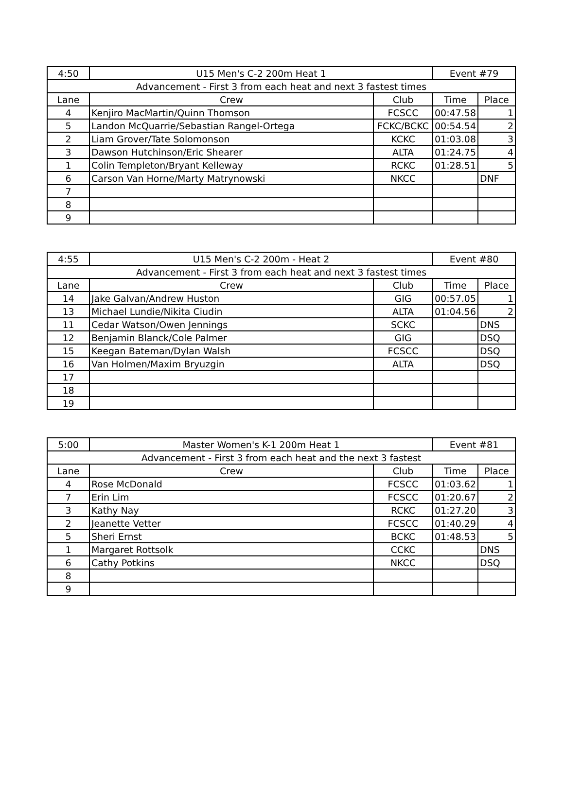| 4:50 | U15 Men's C-2 200m Heat 1 | | Event #79 | |
| Advancement - First 3 from each heat and next 3 fastest times | | | | |
| Lane | Crew | Club | Time | Place |
| 4 | Kenjiro MacMartin/Quinn Thomson | FCSCC | 00:47.58 | 1 |
| 5 | Landon McQuarrie/Sebastian Rangel-Ortega | FCKC/BCKC | 00:54.54 | 2 |
| 2 | Liam Grover/Tate Solomonson | KCKC | 01:03.08 | 3 |
| 3 | Dawson Hutchinson/Eric Shearer | ALTA | 01:24.75 | 4 |
| 1 | Colin Templeton/Bryant Kelleway | RCKC | 01:28.51 | 5 |
| 6 | Carson Van Horne/Marty Matrynowski | NKCC | | DNF |
| 7 | | | | |
| 8 | | | | |
| 9 | | | | |
| 4:55 | U15 Men's C-2 200m - Heat 2 | | Event #80 | |
| Advancement - First 3 from each heat and next 3 fastest times | | | | |
| Lane | Crew | Club | Time | Place |
| 14 | Jake Galvan/Andrew Huston | GIG | 00:57.05 | 1 |
| 13 | Michael Lundie/Nikita Ciudin | ALTA | 01:04.56 | 2 |
| 11 | Cedar Watson/Owen Jennings | SCKC | | DNS |
| 12 | Benjamin Blanck/Cole Palmer | GIG | | DSQ |
| 15 | Keegan Bateman/Dylan Walsh | FCSCC | | DSQ |
| 16 | Van Holmen/Maxim Bryuzgin | ALTA | | DSQ |
| 17 | | | | |
| 18 | | | | |
| 19 | | | | |
| 5:00 | Master Women's K-1 200m Heat 1 | | Event #81 | |
| Advancement - First 3 from each heat and the next 3 fastest | | | | |
| Lane | Crew | Club | Time | Place |
| 4 | Rose McDonald | FCSCC | 01:03.62 | 1 |
| 7 | Erin Lim | FCSCC | 01:20.67 | 2 |
| 3 | Kathy Nay | RCKC | 01:27.20 | 3 |
| 2 | Jeanette Vetter | FCSCC | 01:40.29 | 4 |
| 5 | Sheri Ernst | BCKC | 01:48.53 | 5 |
| 1 | Margaret Rottsolk | CCKC | | DNS |
| 6 | Cathy Potkins | NKCC | | DSQ |
| 8 | | | | |
| 9 | | | | |